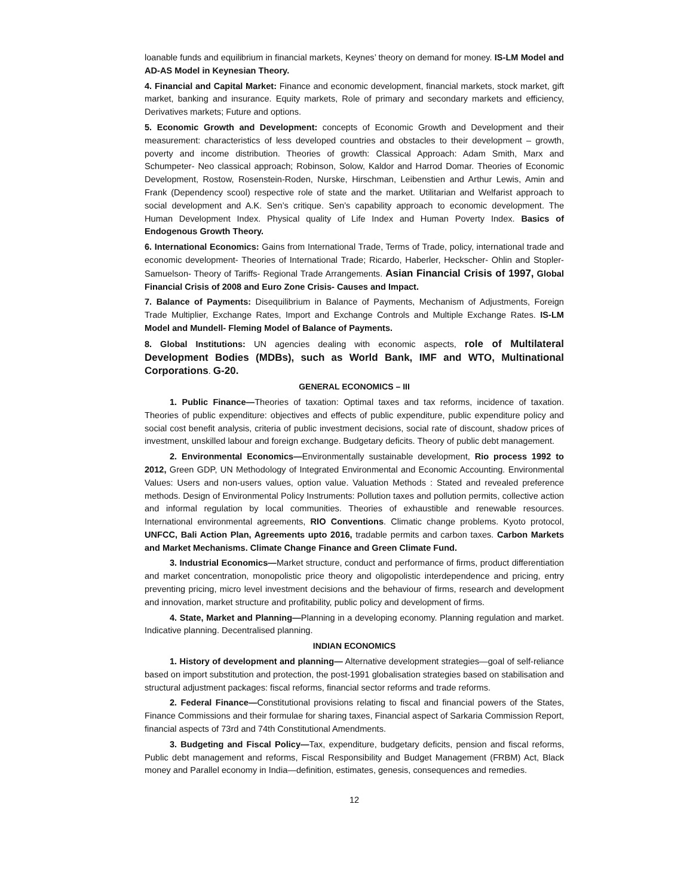loanable funds and equilibrium in financial markets, Keynes’ theory on demand for money. IS-LM Model and AD-AS Model in Keynesian Theory.
4. Financial and Capital Market: Finance and economic development, financial markets, stock market, gift market, banking and insurance. Equity markets, Role of primary and secondary markets and efficiency, Derivatives markets; Future and options.
5. Economic Growth and Development: concepts of Economic Growth and Development and their measurement: characteristics of less developed countries and obstacles to their development – growth, poverty and income distribution. Theories of growth: Classical Approach: Adam Smith, Marx and Schumpeter- Neo classical approach; Robinson, Solow, Kaldor and Harrod Domar. Theories of Economic Development, Rostow, Rosenstein-Roden, Nurske, Hirschman, Leibenstien and Arthur Lewis, Amin and Frank (Dependency scool) respective role of state and the market. Utilitarian and Welfarist approach to social development and A.K. Sen’s critique. Sen’s capability approach to economic development. The Human Development Index. Physical quality of Life Index and Human Poverty Index. Basics of Endogenous Growth Theory.
6. International Economics: Gains from International Trade, Terms of Trade, policy, international trade and economic development- Theories of International Trade; Ricardo, Haberler, Heckscher- Ohlin and Stopler- Samuelson- Theory of Tariffs- Regional Trade Arrangements. Asian Financial Crisis of 1997, Global Financial Crisis of 2008 and Euro Zone Crisis- Causes and Impact.
7. Balance of Payments: Disequilibrium in Balance of Payments, Mechanism of Adjustments, Foreign Trade Multiplier, Exchange Rates, Import and Exchange Controls and Multiple Exchange Rates. IS-LM Model and Mundell- Fleming Model of Balance of Payments.
8. Global Institutions: UN agencies dealing with economic aspects, role of Multilateral Development Bodies (MDBs), such as World Bank, IMF and WTO, Multinational Corporations. G-20.
GENERAL ECONOMICS – III
1. Public Finance—Theories of taxation: Optimal taxes and tax reforms, incidence of taxation. Theories of public expenditure: objectives and effects of public expenditure, public expenditure policy and social cost benefit analysis, criteria of public investment decisions, social rate of discount, shadow prices of investment, unskilled labour and foreign exchange. Budgetary deficits. Theory of public debt management.
2. Environmental Economics—Environmentally sustainable development, Rio process 1992 to 2012, Green GDP, UN Methodology of Integrated Environmental and Economic Accounting. Environmental Values: Users and non-users values, option value. Valuation Methods : Stated and revealed preference methods. Design of Environmental Policy Instruments: Pollution taxes and pollution permits, collective action and informal regulation by local communities. Theories of exhaustible and renewable resources. International environmental agreements, RIO Conventions. Climatic change problems. Kyoto protocol, UNFCC, Bali Action Plan, Agreements upto 2016, tradable permits and carbon taxes. Carbon Markets and Market Mechanisms. Climate Change Finance and Green Climate Fund.
3. Industrial Economics—Market structure, conduct and performance of firms, product differentiation and market concentration, monopolistic price theory and oligopolistic interdependence and pricing, entry preventing pricing, micro level investment decisions and the behaviour of firms, research and development and innovation, market structure and profitability, public policy and development of firms.
4. State, Market and Planning—Planning in a developing economy. Planning regulation and market. Indicative planning. Decentralised planning.
INDIAN ECONOMICS
1. History of development and planning— Alternative development strategies—goal of self-reliance based on import substitution and protection, the post-1991 globalisation strategies based on stabilisation and structural adjustment packages: fiscal reforms, financial sector reforms and trade reforms.
2. Federal Finance—Constitutional provisions relating to fiscal and financial powers of the States, Finance Commissions and their formulae for sharing taxes, Financial aspect of Sarkaria Commission Report, financial aspects of 73rd and 74th Constitutional Amendments.
3. Budgeting and Fiscal Policy—Tax, expenditure, budgetary deficits, pension and fiscal reforms, Public debt management and reforms, Fiscal Responsibility and Budget Management (FRBM) Act, Black money and Parallel economy in India—definition, estimates, genesis, consequences and remedies.
12